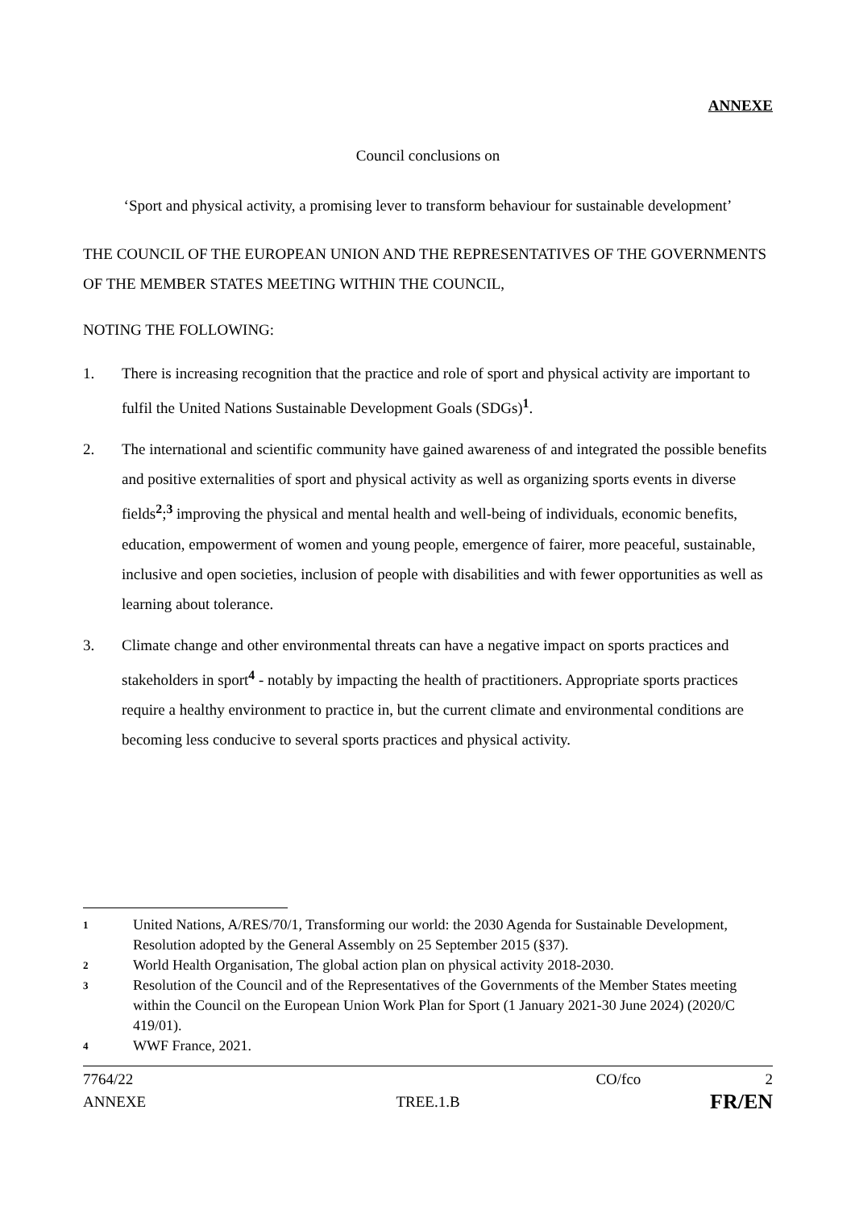ANNEXE
Council conclusions on
‘Sport and physical activity, a promising lever to transform behaviour for sustainable development’
THE COUNCIL OF THE EUROPEAN UNION AND THE REPRESENTATIVES OF THE GOVERNMENTS OF THE MEMBER STATES MEETING WITHIN THE COUNCIL,
NOTING THE FOLLOWING:
1. There is increasing recognition that the practice and role of sport and physical activity are important to fulfil the United Nations Sustainable Development Goals (SDGs)<sup>1</sup>.
2. The international and scientific community have gained awareness of and integrated the possible benefits and positive externalities of sport and physical activity as well as organizing sports events in diverse fields<sup>2</sup>;<sup>3</sup> improving the physical and mental health and well-being of individuals, economic benefits, education, empowerment of women and young people, emergence of fairer, more peaceful, sustainable, inclusive and open societies, inclusion of people with disabilities and with fewer opportunities as well as learning about tolerance.
3. Climate change and other environmental threats can have a negative impact on sports practices and stakeholders in sport<sup>4</sup> - notably by impacting the health of practitioners. Appropriate sports practices require a healthy environment to practice in, but the current climate and environmental conditions are becoming less conducive to several sports practices and physical activity.
1 United Nations, A/RES/70/1, Transforming our world: the 2030 Agenda for Sustainable Development, Resolution adopted by the General Assembly on 25 September 2015 (§37).
2 World Health Organisation, The global action plan on physical activity 2018-2030.
3 Resolution of the Council and of the Representatives of the Governments of the Member States meeting within the Council on the European Union Work Plan for Sport (1 January 2021-30 June 2024) (2020/C 419/01).
4 WWF France, 2021.
7764/22 CO/fco 2
ANNEXE TREE.1.B FR/EN